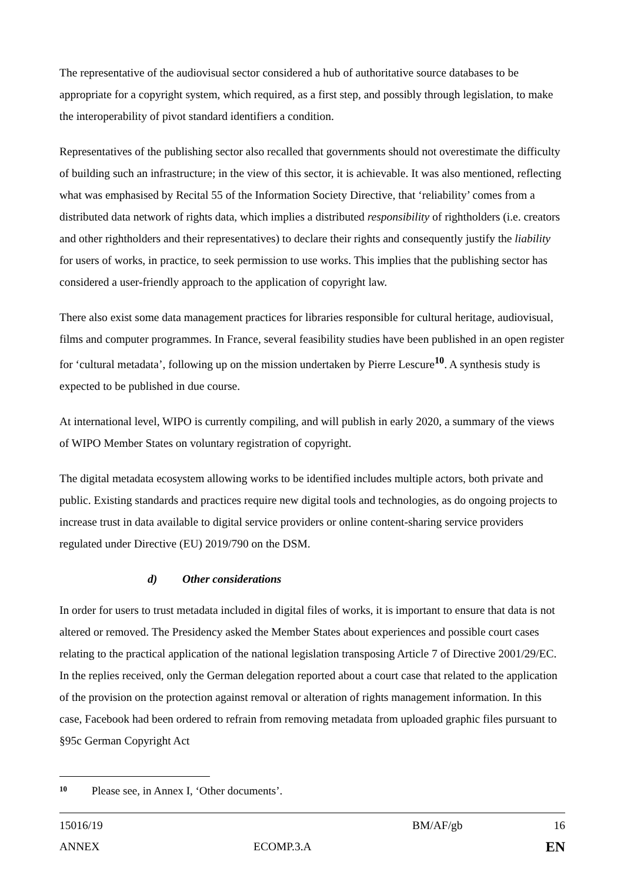The representative of the audiovisual sector considered a hub of authoritative source databases to be appropriate for a copyright system, which required, as a first step, and possibly through legislation, to make the interoperability of pivot standard identifiers a condition.
Representatives of the publishing sector also recalled that governments should not overestimate the difficulty of building such an infrastructure; in the view of this sector, it is achievable. It was also mentioned, reflecting what was emphasised by Recital 55 of the Information Society Directive, that ‘reliability’ comes from a distributed data network of rights data, which implies a distributed responsibility of rightholders (i.e. creators and other rightholders and their representatives) to declare their rights and consequently justify the liability for users of works, in practice, to seek permission to use works. This implies that the publishing sector has considered a user-friendly approach to the application of copyright law.
There also exist some data management practices for libraries responsible for cultural heritage, audiovisual, films and computer programmes. In France, several feasibility studies have been published in an open register for ‘cultural metadata’, following up on the mission undertaken by Pierre Lescure<sup>10</sup>. A synthesis study is expected to be published in due course.
At international level, WIPO is currently compiling, and will publish in early 2020, a summary of the views of WIPO Member States on voluntary registration of copyright.
The digital metadata ecosystem allowing works to be identified includes multiple actors, both private and public. Existing standards and practices require new digital tools and technologies, as do ongoing projects to increase trust in data available to digital service providers or online content-sharing service providers regulated under Directive (EU) 2019/790 on the DSM.
d) Other considerations
In order for users to trust metadata included in digital files of works, it is important to ensure that data is not altered or removed. The Presidency asked the Member States about experiences and possible court cases relating to the practical application of the national legislation transposing Article 7 of Directive 2001/29/EC. In the replies received, only the German delegation reported about a court case that related to the application of the provision on the protection against removal or alteration of rights management information. In this case, Facebook had been ordered to refrain from removing metadata from uploaded graphic files pursuant to §95c German Copyright Act
<sup>10</sup> Please see, in Annex I, ‘Other documents’.
| 15016/19 | | BM/AF/gb | 16 |
| ANNEX | ECOMP.3.A | | EN |